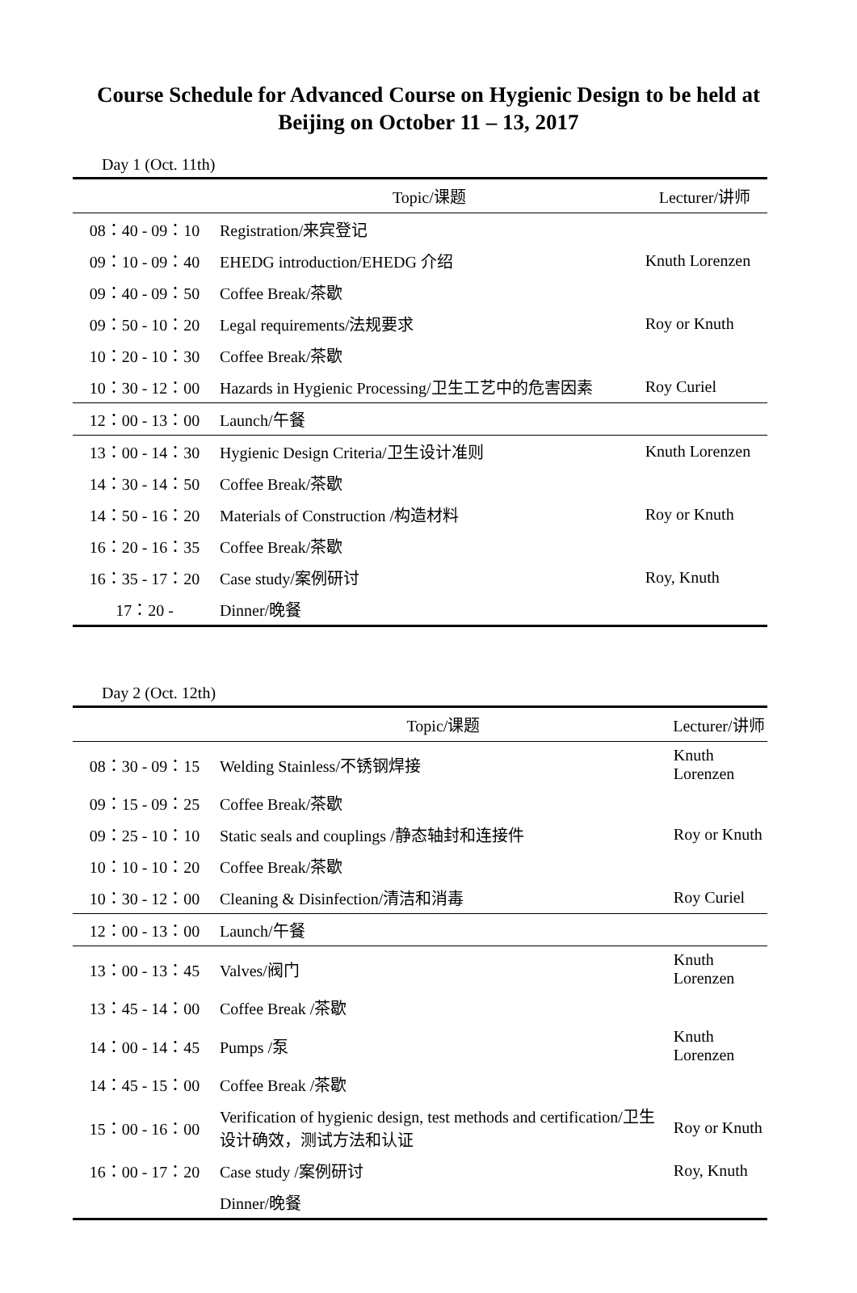Course Schedule for Advanced Course on Hygienic Design to be held at Beijing on October 11 – 13, 2017
Day 1 (Oct. 11th)
| | Topic/课题 | Lecturer/讲师 |
| --- | --- | --- |
| 08：40 - 09：10 | Registration/来宾登记 | |
| 09：10 - 09：40 | EHEDG introduction/EHEDG 介绍 | Knuth Lorenzen |
| 09：40 - 09：50 | Coffee Break/茶歇 | |
| 09：50 - 10：20 | Legal requirements/法规要求 | Roy or Knuth |
| 10：20 - 10：30 | Coffee Break/茶歇 | |
| 10：30 - 12：00 | Hazards in Hygienic Processing/卫生工艺中的危害因素 | Roy Curiel |
| 12：00 - 13：00 | Launch/午餐 | |
| 13：00 - 14：30 | Hygienic Design Criteria/卫生设计准则 | Knuth Lorenzen |
| 14：30 - 14：50 | Coffee Break/茶歇 | |
| 14：50 - 16：20 | Materials of Construction /构造材料 | Roy or Knuth |
| 16：20 - 16：35 | Coffee Break/茶歇 | |
| 16：35 - 17：20 | Case study/案例研讨 | Roy, Knuth |
| 17：20 - | Dinner/晚餐 | |
Day 2 (Oct. 12th)
| | Topic/课题 | Lecturer/讲师 |
| --- | --- | --- |
| 08：30 - 09：15 | Welding Stainless/不锈钢焊接 | Knuth Lorenzen |
| 09：15 - 09：25 | Coffee Break/茶歇 | |
| 09：25 - 10：10 | Static seals and couplings /静态轴封和连接件 | Roy or Knuth |
| 10：10 - 10：20 | Coffee Break/茶歇 | |
| 10：30 - 12：00 | Cleaning & Disinfection/清洁和消毒 | Roy Curiel |
| 12：00 - 13：00 | Launch/午餐 | |
| 13：00 - 13：45 | Valves/阀门 | Knuth Lorenzen |
| 13：45 - 14：00 | Coffee Break /茶歇 | |
| 14：00 - 14：45 | Pumps /泵 | Knuth Lorenzen |
| 14：45 - 15：00 | Coffee Break /茶歇 | |
| 15：00 - 16：00 | Verification of hygienic design, test methods and certification/卫生设计确效，测试方法和认证 | Roy or Knuth |
| 16：00 - 17：20 | Case study /案例研讨 | Roy, Knuth |
| | Dinner/晚餐 | |